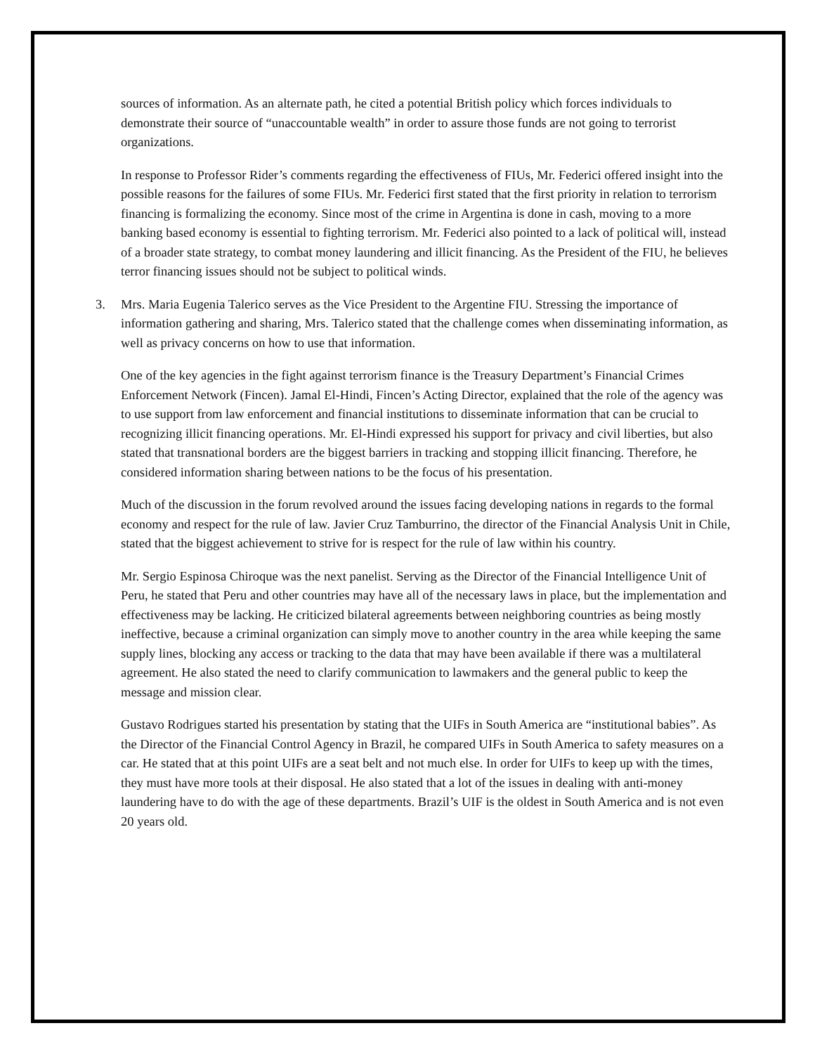sources of information. As an alternate path, he cited a potential British policy which forces individuals to demonstrate their source of “unaccountable wealth” in order to assure those funds are not going to terrorist organizations.
In response to Professor Rider’s comments regarding the effectiveness of FIUs, Mr. Federici offered insight into the possible reasons for the failures of some FIUs. Mr. Federici first stated that the first priority in relation to terrorism financing is formalizing the economy. Since most of the crime in Argentina is done in cash, moving to a more banking based economy is essential to fighting terrorism. Mr. Federici also pointed to a lack of political will, instead of a broader state strategy, to combat money laundering and illicit financing. As the President of the FIU, he believes terror financing issues should not be subject to political winds.
3. Mrs. Maria Eugenia Talerico serves as the Vice President to the Argentine FIU. Stressing the importance of information gathering and sharing, Mrs. Talerico stated that the challenge comes when disseminating information, as well as privacy concerns on how to use that information.
One of the key agencies in the fight against terrorism finance is the Treasury Department’s Financial Crimes Enforcement Network (Fincen). Jamal El-Hindi, Fincen’s Acting Director, explained that the role of the agency was to use support from law enforcement and financial institutions to disseminate information that can be crucial to recognizing illicit financing operations. Mr. El-Hindi expressed his support for privacy and civil liberties, but also stated that transnational borders are the biggest barriers in tracking and stopping illicit financing. Therefore, he considered information sharing between nations to be the focus of his presentation.
Much of the discussion in the forum revolved around the issues facing developing nations in regards to the formal economy and respect for the rule of law. Javier Cruz Tamburrino, the director of the Financial Analysis Unit in Chile, stated that the biggest achievement to strive for is respect for the rule of law within his country.
Mr. Sergio Espinosa Chiroque was the next panelist. Serving as the Director of the Financial Intelligence Unit of Peru, he stated that Peru and other countries may have all of the necessary laws in place, but the implementation and effectiveness may be lacking. He criticized bilateral agreements between neighboring countries as being mostly ineffective, because a criminal organization can simply move to another country in the area while keeping the same supply lines, blocking any access or tracking to the data that may have been available if there was a multilateral agreement. He also stated the need to clarify communication to lawmakers and the general public to keep the message and mission clear.
Gustavo Rodrigues started his presentation by stating that the UIFs in South America are “institutional babies”. As the Director of the Financial Control Agency in Brazil, he compared UIFs in South America to safety measures on a car. He stated that at this point UIFs are a seat belt and not much else. In order for UIFs to keep up with the times, they must have more tools at their disposal. He also stated that a lot of the issues in dealing with anti-money laundering have to do with the age of these departments. Brazil’s UIF is the oldest in South America and is not even 20 years old.